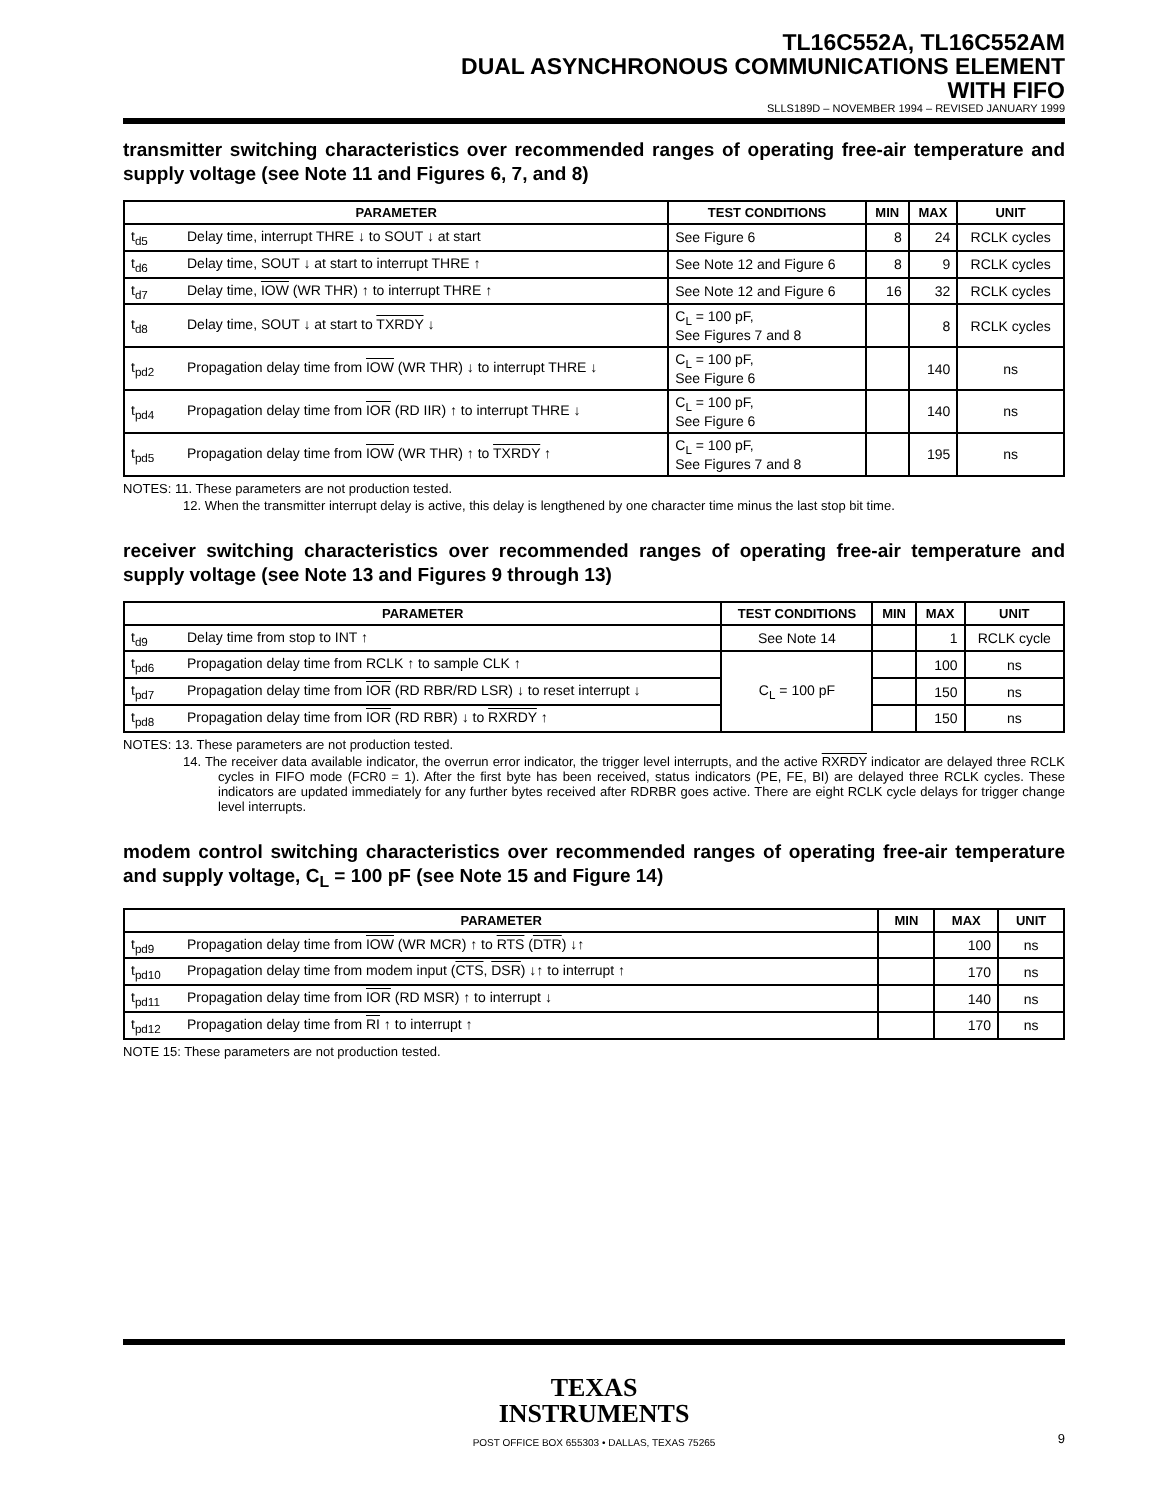TL16C552A, TL16C552AM
DUAL ASYNCHRONOUS COMMUNICATIONS ELEMENT
WITH FIFO
SLLS189D – NOVEMBER 1994 – REVISED JANUARY 1999
transmitter switching characteristics over recommended ranges of operating free-air temperature and supply voltage (see Note 11 and Figures 6, 7, and 8)
| PARAMETER | TEST CONDITIONS | MIN | MAX | UNIT |
| --- | --- | --- | --- | --- |
| t<sub>d5</sub> Delay time, interrupt THRE ↓ to SOUT ↓ at start | See Figure 6 | 8 | 24 | RCLK cycles |
| t<sub>d6</sub> Delay time, SOUT ↓ at start to interrupt THRE ↑ | See Note 12 and Figure 6 | 8 | 9 | RCLK cycles |
| t<sub>d7</sub> Delay time, IOW (WR THR) ↑ to interrupt THRE ↑ | See Note 12 and Figure 6 | 16 | 32 | RCLK cycles |
| t<sub>d8</sub> Delay time, SOUT ↓ at start to TXRDY ↓ | C<sub>L</sub> = 100 pF, See Figures 7 and 8 | | 8 | RCLK cycles |
| t<sub>pd2</sub> Propagation delay time from IOW (WR THR) ↓ to interrupt THRE ↓ | C<sub>L</sub> = 100 pF, See Figure 6 | | 140 | ns |
| t<sub>pd4</sub> Propagation delay time from IOR (RD IIR) ↑ to interrupt THRE ↓ | C<sub>L</sub> = 100 pF, See Figure 6 | | 140 | ns |
| t<sub>pd5</sub> Propagation delay time from IOW (WR THR) ↑ to TXRDY ↑ | C<sub>L</sub> = 100 pF, See Figures 7 and 8 | | 195 | ns |
NOTES: 11. These parameters are not production tested.
12. When the transmitter interrupt delay is active, this delay is lengthened by one character time minus the last stop bit time.
receiver switching characteristics over recommended ranges of operating free-air temperature and supply voltage (see Note 13 and Figures 9 through 13)
| PARAMETER | TEST CONDITIONS | MIN | MAX | UNIT |
| --- | --- | --- | --- | --- |
| t<sub>d9</sub> Delay time from stop to INT ↑ | See Note 14 | | 1 | RCLK cycle |
| t<sub>pd6</sub> Propagation delay time from RCLK ↑ to sample CLK ↑ | C<sub>L</sub> = 100 pF | | 100 | ns |
| t<sub>pd7</sub> Propagation delay time from IOR (RD RBR/RD LSR) ↓ to reset interrupt ↓ | | | 150 | ns |
| t<sub>pd8</sub> Propagation delay time from IOR (RD RBR) ↓ to RXRDY ↑ | | | 150 | ns |
NOTES: 13. These parameters are not production tested.
14. The receiver data available indicator, the overrun error indicator, the trigger level interrupts, and the active RXRDY indicator are delayed three RCLK cycles in FIFO mode (FCR0 = 1). After the first byte has been received, status indicators (PE, FE, BI) are delayed three RCLK cycles. These indicators are updated immediately for any further bytes received after RDRBR goes active. There are eight RCLK cycle delays for trigger change level interrupts.
modem control switching characteristics over recommended ranges of operating free-air temperature and supply voltage, C<sub>L</sub> = 100 pF (see Note 15 and Figure 14)
| PARAMETER | MIN | MAX | UNIT |
| --- | --- | --- | --- |
| t<sub>pd9</sub> Propagation delay time from IOW (WR MCR) ↑ to RTS ( DTR ) ↓↑ | | 100 | ns |
| t<sub>pd10</sub> Propagation delay time from modem input ( CTS , DSR ) ↓↑ to interrupt ↑ | | 170 | ns |
| t<sub>pd11</sub> Propagation delay time from IOR (RD MSR) ↑ to interrupt ↓ | | 140 | ns |
| t<sub>pd12</sub> Propagation delay time from RI ↑ to interrupt ↑ | | 170 | ns |
NOTE 15: These parameters are not production tested.
TEXAS
INSTRUMENTS
POST OFFICE BOX 655303 • DALLAS, TEXAS 75265 9